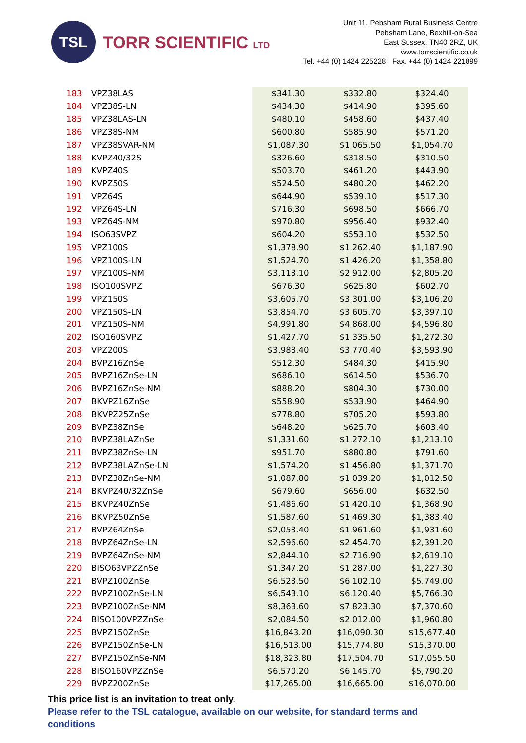TSL
TORR SCIENTIFIC LTD
Unit 11, Pebsham Rural Business Centre
Pebsham Lane, Bexhill-on-Sea
East Sussex, TN40 2RZ, UK
www.torrscientific.co.uk
Tel. +44 (0) 1424 225228 Fax. +44 (0) 1424 221899
| 183 | VPZ38LAS | $341.30 | $332.80 | $324.40 |
| 184 | VPZ38S-LN | $434.30 | $414.90 | $395.60 |
| 185 | VPZ38LAS-LN | $480.10 | $458.60 | $437.40 |
| 186 | VPZ38S-NM | $600.80 | $585.90 | $571.20 |
| 187 | VPZ38SVAR-NM | $1,087.30 | $1,065.50 | $1,054.70 |
| 188 | KVPZ40/32S | $326.60 | $318.50 | $310.50 |
| 189 | KVPZ40S | $503.70 | $461.20 | $443.90 |
| 190 | KVPZ50S | $524.50 | $480.20 | $462.20 |
| 191 | VPZ64S | $644.90 | $539.10 | $517.30 |
| 192 | VPZ64S-LN | $716.30 | $698.50 | $666.70 |
| 193 | VPZ64S-NM | $970.80 | $956.40 | $932.40 |
| 194 | ISO63SVPZ | $604.20 | $553.10 | $532.50 |
| 195 | VPZ100S | $1,378.90 | $1,262.40 | $1,187.90 |
| 196 | VPZ100S-LN | $1,524.70 | $1,426.20 | $1,358.80 |
| 197 | VPZ100S-NM | $3,113.10 | $2,912.00 | $2,805.20 |
| 198 | ISO100SVPZ | $676.30 | $625.80 | $602.70 |
| 199 | VPZ150S | $3,605.70 | $3,301.00 | $3,106.20 |
| 200 | VPZ150S-LN | $3,854.70 | $3,605.70 | $3,397.10 |
| 201 | VPZ150S-NM | $4,991.80 | $4,868.00 | $4,596.80 |
| 202 | ISO160SVPZ | $1,427.70 | $1,335.50 | $1,272.30 |
| 203 | VPZ200S | $3,988.40 | $3,770.40 | $3,593.90 |
| 204 | BVPZ16ZnSe | $512.30 | $484.30 | $415.90 |
| 205 | BVPZ16ZnSe-LN | $686.10 | $614.50 | $536.70 |
| 206 | BVPZ16ZnSe-NM | $888.20 | $804.30 | $730.00 |
| 207 | BKVPZ16ZnSe | $558.90 | $533.90 | $464.90 |
| 208 | BKVPZ25ZnSe | $778.80 | $705.20 | $593.80 |
| 209 | BVPZ38ZnSe | $648.20 | $625.70 | $603.40 |
| 210 | BVPZ38LAZnSe | $1,331.60 | $1,272.10 | $1,213.10 |
| 211 | BVPZ38ZnSe-LN | $951.70 | $880.80 | $791.60 |
| 212 | BVPZ38LAZnSe-LN | $1,574.20 | $1,456.80 | $1,371.70 |
| 213 | BVPZ38ZnSe-NM | $1,087.80 | $1,039.20 | $1,012.50 |
| 214 | BKVPZ40/32ZnSe | $679.60 | $656.00 | $632.50 |
| 215 | BKVPZ40ZnSe | $1,486.60 | $1,420.10 | $1,368.90 |
| 216 | BKVPZ50ZnSe | $1,587.60 | $1,469.30 | $1,383.40 |
| 217 | BVPZ64ZnSe | $2,053.40 | $1,961.60 | $1,931.60 |
| 218 | BVPZ64ZnSe-LN | $2,596.60 | $2,454.70 | $2,391.20 |
| 219 | BVPZ64ZnSe-NM | $2,844.10 | $2,716.90 | $2,619.10 |
| 220 | BISO63VPZZnSe | $1,347.20 | $1,287.00 | $1,227.30 |
| 221 | BVPZ100ZnSe | $6,523.50 | $6,102.10 | $5,749.00 |
| 222 | BVPZ100ZnSe-LN | $6,543.10 | $6,120.40 | $5,766.30 |
| 223 | BVPZ100ZnSe-NM | $8,363.60 | $7,823.30 | $7,370.60 |
| 224 | BISO100VPZZnSe | $2,084.50 | $2,012.00 | $1,960.80 |
| 225 | BVPZ150ZnSe | $16,843.20 | $16,090.30 | $15,677.40 |
| 226 | BVPZ150ZnSe-LN | $16,513.00 | $15,774.80 | $15,370.00 |
| 227 | BVPZ150ZnSe-NM | $18,323.80 | $17,504.70 | $17,055.50 |
| 228 | BISO160VPZZnSe | $6,570.20 | $6,145.70 | $5,790.20 |
| 229 | BVPZ200ZnSe | $17,265.00 | $16,665.00 | $16,070.00 |
This price list is an invitation to treat only.
Please refer to the TSL catalogue, available on our website, for standard terms and conditions